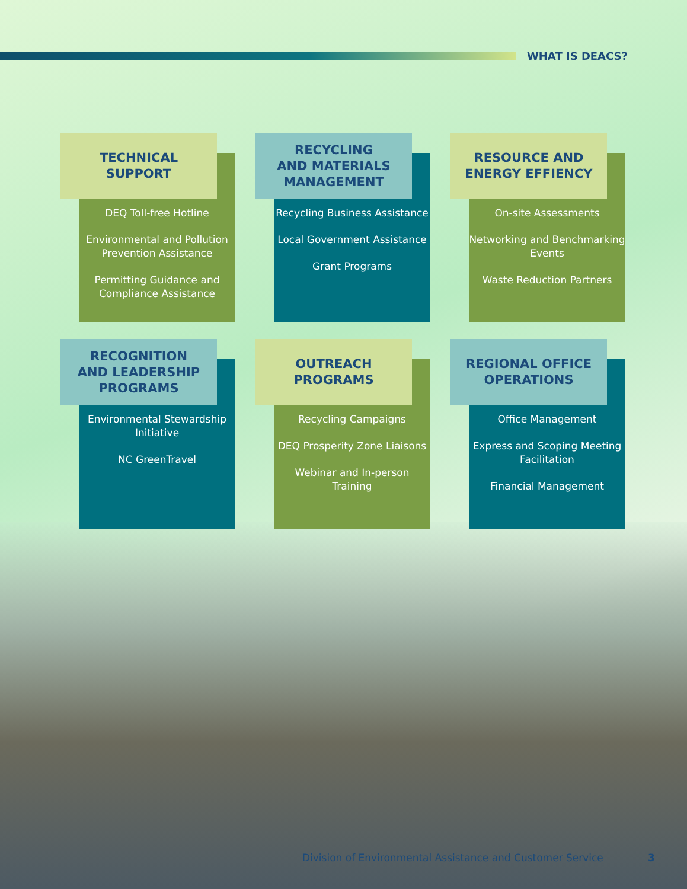WHAT IS DEACS?
TECHNICAL
SUPPORT
DEQ Toll-free Hotline
Environmental and Pollution Prevention Assistance
Permitting Guidance and Compliance Assistance
RECYCLING
AND MATERIALS
MANAGEMENT
Recycling Business Assistance
Local Government Assistance
Grant Programs
RESOURCE AND
ENERGY EFFIENCY
On-site Assessments
Networking and Benchmarking Events
Waste Reduction Partners
RECOGNITION
AND LEADERSHIP
PROGRAMS
Environmental Stewardship Initiative
NC GreenTravel
OUTREACH
PROGRAMS
Recycling Campaigns
DEQ Prosperity Zone Liaisons
Webinar and In-person Training
REGIONAL OFFICE
OPERATIONS
Office Management
Express and Scoping Meeting Facilitation
Financial Management
Division of Environmental Assistance and Customer Service
3